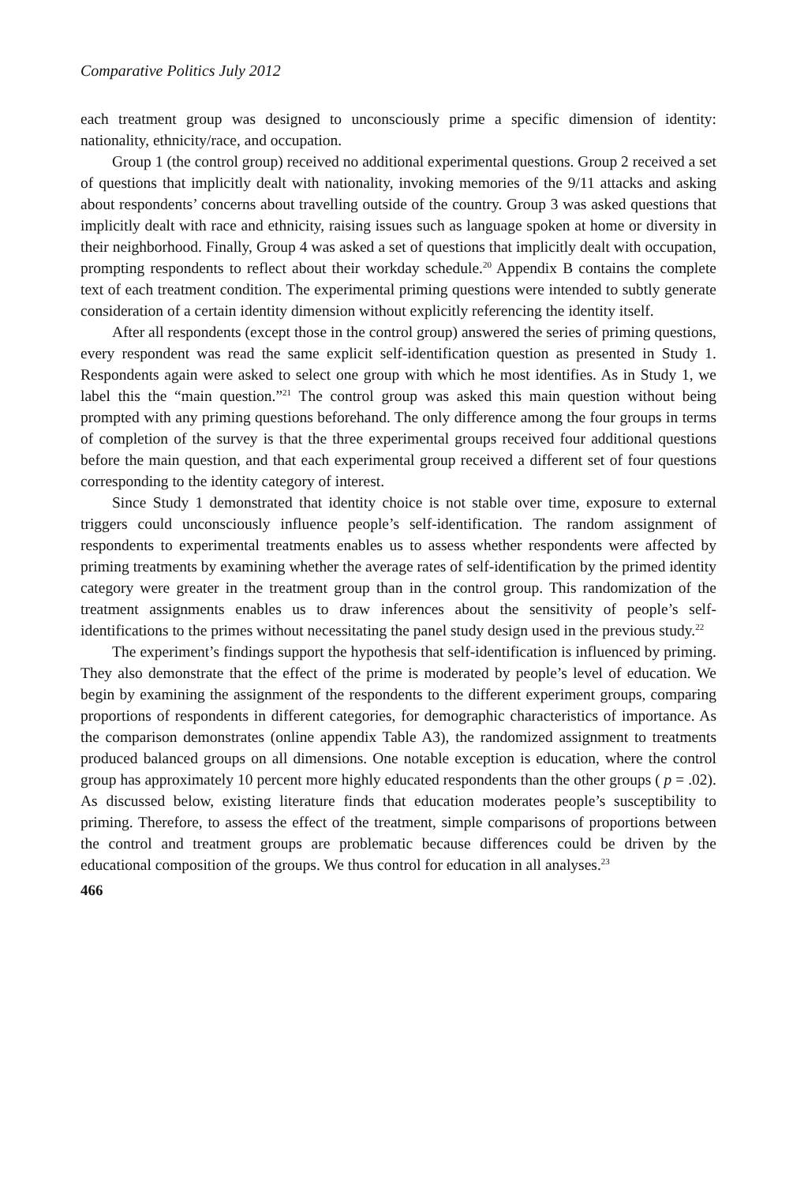Comparative Politics July 2012
each treatment group was designed to unconsciously prime a specific dimension of identity: nationality, ethnicity/race, and occupation.
Group 1 (the control group) received no additional experimental questions. Group 2 received a set of questions that implicitly dealt with nationality, invoking memories of the 9/11 attacks and asking about respondents’ concerns about travelling outside of the country. Group 3 was asked questions that implicitly dealt with race and ethnicity, raising issues such as language spoken at home or diversity in their neighborhood. Finally, Group 4 was asked a set of questions that implicitly dealt with occupation, prompting respondents to reflect about their workday schedule.<sup>20</sup> Appendix B contains the complete text of each treatment condition. The experimental priming questions were intended to subtly generate consideration of a certain identity dimension without explicitly referencing the identity itself.
After all respondents (except those in the control group) answered the series of priming questions, every respondent was read the same explicit self-identification question as presented in Study 1. Respondents again were asked to select one group with which he most identifies. As in Study 1, we label this the “main question.”<sup>21</sup> The control group was asked this main question without being prompted with any priming questions beforehand. The only difference among the four groups in terms of completion of the survey is that the three experimental groups received four additional questions before the main question, and that each experimental group received a different set of four questions corresponding to the identity category of interest.
Since Study 1 demonstrated that identity choice is not stable over time, exposure to external triggers could unconsciously influence people’s self-identification. The random assignment of respondents to experimental treatments enables us to assess whether respondents were affected by priming treatments by examining whether the average rates of self-identification by the primed identity category were greater in the treatment group than in the control group. This randomization of the treatment assignments enables us to draw inferences about the sensitivity of people’s self-identifications to the primes without necessitating the panel study design used in the previous study.<sup>22</sup>
The experiment’s findings support the hypothesis that self-identification is influenced by priming. They also demonstrate that the effect of the prime is moderated by people’s level of education. We begin by examining the assignment of the respondents to the different experiment groups, comparing proportions of respondents in different categories, for demographic characteristics of importance. As the comparison demonstrates (online appendix Table A3), the randomized assignment to treatments produced balanced groups on all dimensions. One notable exception is education, where the control group has approximately 10 percent more highly educated respondents than the other groups ( p = .02). As discussed below, existing literature finds that education moderates people’s susceptibility to priming. Therefore, to assess the effect of the treatment, simple comparisons of proportions between the control and treatment groups are problematic because differences could be driven by the educational composition of the groups. We thus control for education in all analyses.<sup>23</sup>
466